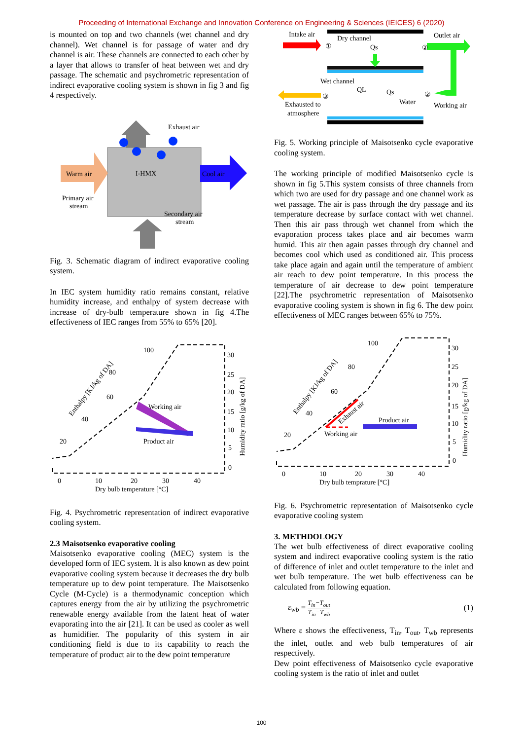Proceeding of International Exchange and Innovation Conference on Engineering & Sciences (IEICES) 6 (2020)
is mounted on top and two channels (wet channel and dry channel). Wet channel is for passage of water and dry channel is air. These channels are connected to each other by a layer that allows to transfer of heat between wet and dry passage. The schematic and psychrometric representation of indirect evaporative cooling system is shown in fig 3 and fig 4 respectively.
Exhaust air
I-HMX
Warm air
Cool air
Primary air
stream
Secondary air
stream
Fig. 3. Schematic diagram of indirect evaporative cooling system.
In IEC system humidity ratio remains constant, relative humidity increase, and enthalpy of system decrease with increase of dry-bulb temperature shown in fig 4.The effectiveness of IEC ranges from 55% to 65% [20].
100
80
60
40
20
30
25
20
15
10
5
0
Working air
Product air
0
10
20
30
40
Dry bulb temperature [°C]
Enthalpy [KJ/kg of DA]
Humidity ratio [g/kg of DA]
Fig. 4. Psychrometric representation of indirect evaporative cooling system.
2.3 Maisotsenko evaporative cooling
Maisotsenko evaporative cooling (MEC) system is the developed form of IEC system. It is also known as dew point evaporative cooling system because it decreases the dry bulb temperature up to dew point temperature. The Maisotsenko Cycle (M-Cycle) is a thermodynamic conception which captures energy from the air by utilizing the psychrometric renewable energy available from the latent heat of water evaporating into the air [21]. It can be used as cooler as well as humidifier. The popularity of this system in air conditioning field is due to its capability to reach the temperature of product air to the dew point temperature
Intake air
Dry channel
Qs
Outlet air
Wet channel
QL
Qs
Water
Exhausted to
atmosphere
Working air
①
②
③
②
Fig. 5. Working principle of Maisotsenko cycle evaporative cooling system.
The working principle of modified Maisotsenko cycle is shown in fig 5.This system consists of three channels from which two are used for dry passage and one channel work as wet passage. The air is pass through the dry passage and its temperature decrease by surface contact with wet channel. Then this air pass through wet channel from which the evaporation process takes place and air becomes warm humid. This air then again passes through dry channel and becomes cool which used as conditioned air. This process take place again and again until the temperature of ambient air reach to dew point temperature. In this process the temperature of air decrease to dew point temperature [22].The psychrometric representation of Maisotsenko evaporative cooling system is shown in fig 6. The dew point effectiveness of MEC ranges between 65% to 75%.
100
80
60
40
20
30
25
20
15
10
5
0
Product air
Working air
Exhaust air
0
10
20
30
40
Dry bulb temprature [°C]
Enthalpy [KJ/kg of DA]
Humidity ratio [g/kg of DA]
Fig. 6. Psychrometric representation of Maisotsenko cycle evaporative cooling system
3. METHDOLOGY
The wet bulb effectiveness of direct evaporative cooling system and indirect evaporative cooling system is the ratio of difference of inlet and outlet temperature to the inlet and wet bulb temperature. The wet bulb effectiveness can be calculated from following equation.
ε<sub>wb</sub> = T<sub>in</sub>−T<sub>out</sub> T<sub>in</sub>−T<sub>wb</sub> (1)
Where ε shows the effectiveness, T<sub>in</sub>, T<sub>out</sub>, T<sub>wb</sub> represents the inlet, outlet and web bulb temperatures of air respectively.
Dew point effectiveness of Maisotsenko cycle evaporative cooling system is the ratio of inlet and outlet
100